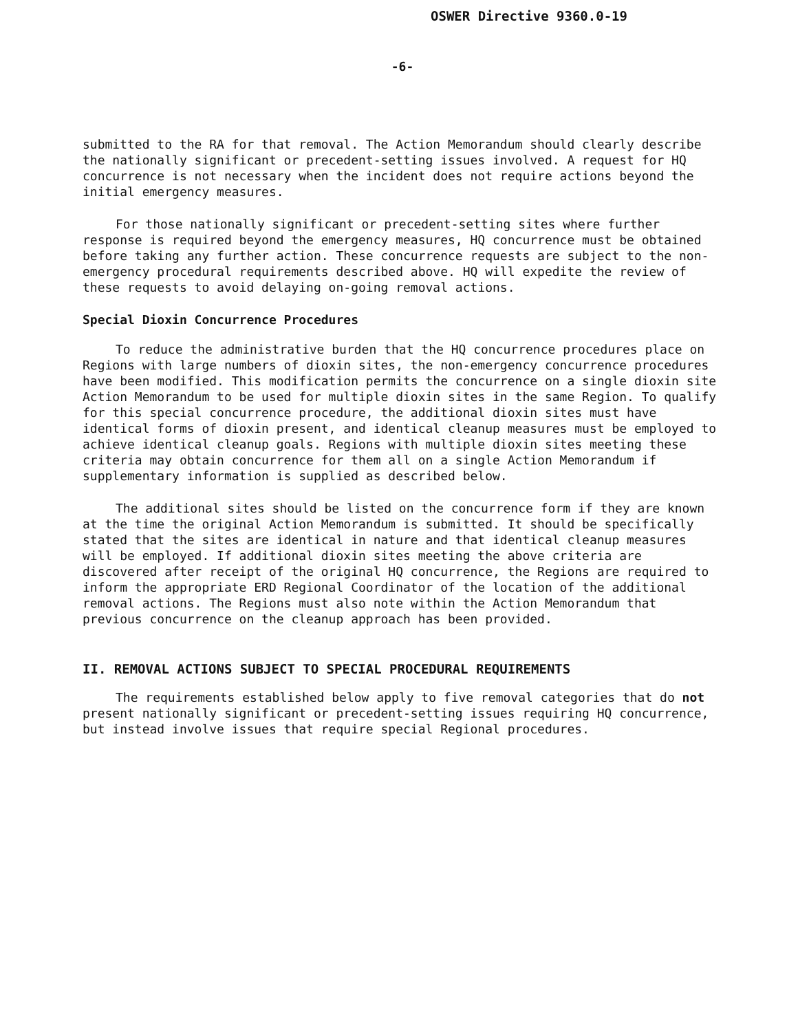OSWER Directive 9360.0-19
-6-
submitted to the RA for that removal. The Action Memorandum should clearly describe the nationally significant or precedent-setting issues involved. A request for HQ concurrence is not necessary when the incident does not require actions beyond the initial emergency measures.
For those nationally significant or precedent-setting sites where further response is required beyond the emergency measures, HQ concurrence must be obtained before taking any further action. These concurrence requests are subject to the non-emergency procedural requirements described above. HQ will expedite the review of these requests to avoid delaying on-going removal actions.
Special Dioxin Concurrence Procedures
To reduce the administrative burden that the HQ concurrence procedures place on Regions with large numbers of dioxin sites, the non-emergency concurrence procedures have been modified. This modification permits the concurrence on a single dioxin site Action Memorandum to be used for multiple dioxin sites in the same Region. To qualify for this special concurrence procedure, the additional dioxin sites must have identical forms of dioxin present, and identical cleanup measures must be employed to achieve identical cleanup goals. Regions with multiple dioxin sites meeting these criteria may obtain concurrence for them all on a single Action Memorandum if supplementary information is supplied as described below.
The additional sites should be listed on the concurrence form if they are known at the time the original Action Memorandum is submitted. It should be specifically stated that the sites are identical in nature and that identical cleanup measures will be employed. If additional dioxin sites meeting the above criteria are discovered after receipt of the original HQ concurrence, the Regions are required to inform the appropriate ERD Regional Coordinator of the location of the additional removal actions. The Regions must also note within the Action Memorandum that previous concurrence on the cleanup approach has been provided.
II. REMOVAL ACTIONS SUBJECT TO SPECIAL PROCEDURAL REQUIREMENTS
The requirements established below apply to five removal categories that do not present nationally significant or precedent-setting issues requiring HQ concurrence, but instead involve issues that require special Regional procedures.